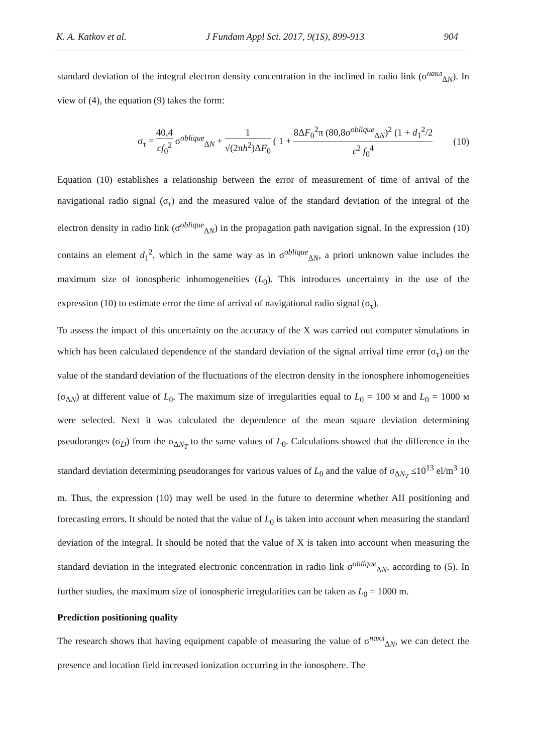K. A. Katkov et al. J Fundam Appl Sci. 2017, 9(1S), 899-913 904
standard deviation of the integral electron density concentration in the inclined in radio link (σ<sup>накл</sup><sub>ΔN</sub>). In view of (4), the equation (9) takes the form:
σ<sub>τ</sub> = 40,4 cf<sub>0</sub><sup>2</sup> σ<sup>oblique</sup><sub>ΔN</sub> + 1 √(2πh<sup>2</sup>)ΔF<sub>0</sub> ( 1 + 8ΔF<sub>0</sub><sup>2</sup>π (80,8σ<sup>oblique</sup><sub>ΔN</sub>)<sup>2</sup> (1 + d<sub>1</sub><sup>2</sup>/2 c<sup>2</sup> f<sub>0</sub><sup>4</sup> (10)
Equation (10) establishes a relationship between the error of measurement of time of arrival of the navigational radio signal (σ<sub>τ</sub>) and the measured value of the standard deviation of the integral of the electron density in radio link (σ<sup>oblique</sup><sub>ΔN</sub>) in the propagation path navigation signal. In the expression (10) contains an element d<sub>1</sub><sup>2</sup>, which in the same way as in σ<sup>oblique</sup><sub>ΔN</sub>, a priori unknown value includes the maximum size of ionospheric inhomogeneities (L<sub>0</sub>). This introduces uncertainty in the use of the expression (10) to estimate error the time of arrival of navigational radio signal (σ<sub>τ</sub>).
To assess the impact of this uncertainty on the accuracy of the X was carried out computer simulations in which has been calculated dependence of the standard deviation of the signal arrival time error (σ<sub>τ</sub>) on the value of the standard deviation of the fluctuations of the electron density in the ionosphere inhomogeneities (σ<sub>ΔN</sub>) at different value of L<sub>0</sub>. The maximum size of irregularities equal to L<sub>0</sub> = 100 м and L<sub>0</sub> = 1000 м were selected. Next it was calculated the dependence of the mean square deviation determining pseudoranges (σ<sub>D</sub>) from the σ<sub>ΔN<sub>T</sub></sub> to the same values of L<sub>0</sub>. Calculations showed that the difference in the standard deviation determining pseudoranges for various values of L<sub>0</sub> and the value of σ<sub>ΔN<sub>T</sub></sub> ≤10<sup>13</sup> el/m<sup>3</sup> 10 m. Thus, the expression (10) may well be used in the future to determine whether AII positioning and forecasting errors. It should be noted that the value of L<sub>0</sub> is taken into account when measuring the standard deviation of the integral. It should be noted that the value of X is taken into account when measuring the standard deviation in the integrated electronic concentration in radio link σ<sup>oblique</sup><sub>ΔN</sub>, according to (5). In further studies, the maximum size of ionospheric irregularities can be taken as L<sub>0</sub> = 1000 m.
Prediction positioning quality
The research shows that having equipment capable of measuring the value of σ<sup>накл</sup><sub>ΔN</sub>, we can detect the presence and location field increased ionization occurring in the ionosphere. The